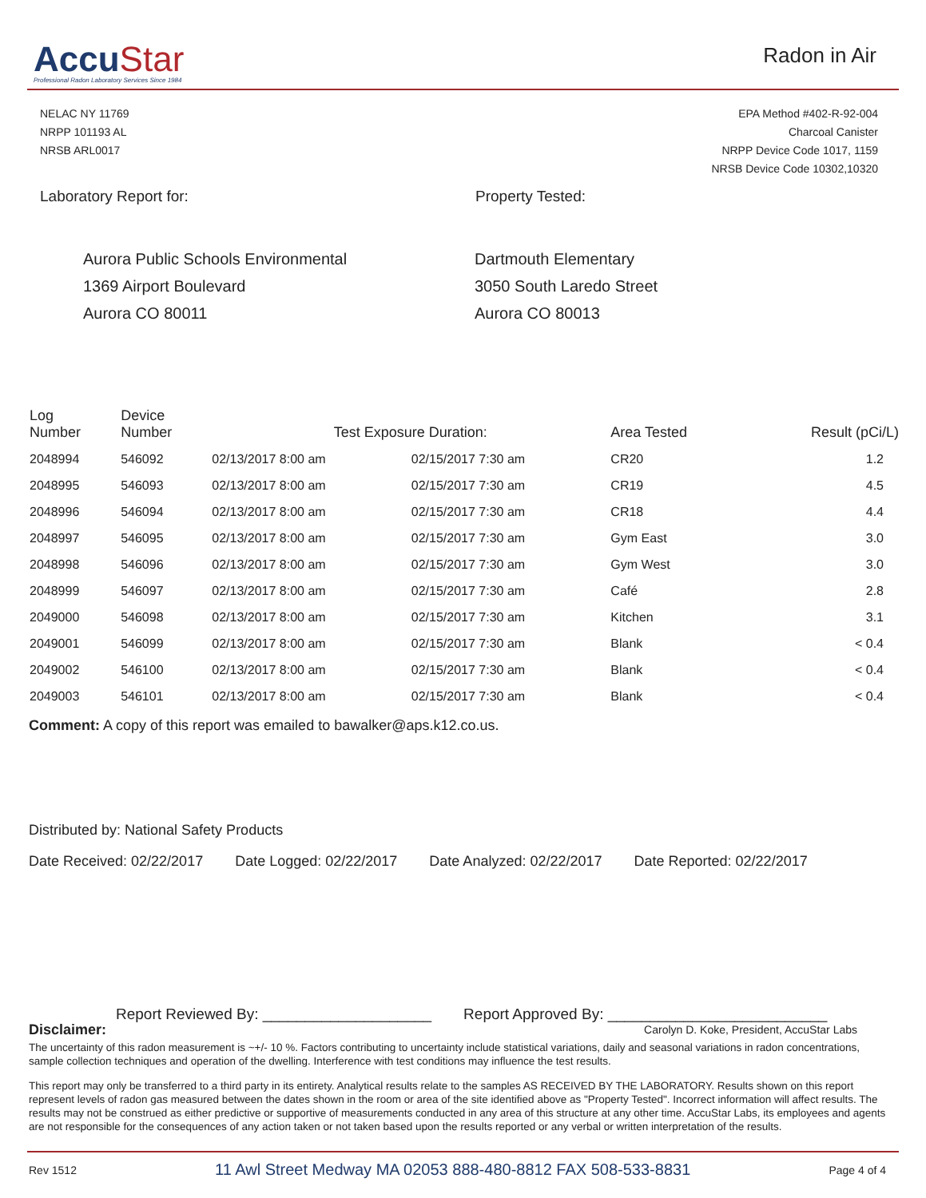AccuStar
Professional Radon Laboratory Services Since 1984
Radon in Air
NELAC NY 11769
NRPP 101193 AL
NRSB ARL0017
EPA Method #402-R-92-004
Charcoal Canister
NRPP Device Code 1017, 1159
NRSB Device Code 10302,10320
Laboratory Report for: Property Tested:
Aurora Public Schools Environmental
1369 Airport Boulevard
Aurora CO 80011
Dartmouth Elementary
3050 South Laredo Street
Aurora CO 80013
| Log Number | Device Number | Test Exposure Duration: | | Area Tested | Result (pCi/L) |
| --- | --- | --- | --- | --- | --- |
| 2048994 | 546092 | 02/13/2017 8:00 am | 02/15/2017 7:30 am | CR20 | 1.2 |
| 2048995 | 546093 | 02/13/2017 8:00 am | 02/15/2017 7:30 am | CR19 | 4.5 |
| 2048996 | 546094 | 02/13/2017 8:00 am | 02/15/2017 7:30 am | CR18 | 4.4 |
| 2048997 | 546095 | 02/13/2017 8:00 am | 02/15/2017 7:30 am | Gym East | 3.0 |
| 2048998 | 546096 | 02/13/2017 8:00 am | 02/15/2017 7:30 am | Gym West | 3.0 |
| 2048999 | 546097 | 02/13/2017 8:00 am | 02/15/2017 7:30 am | Café | 2.8 |
| 2049000 | 546098 | 02/13/2017 8:00 am | 02/15/2017 7:30 am | Kitchen | 3.1 |
| 2049001 | 546099 | 02/13/2017 8:00 am | 02/15/2017 7:30 am | Blank | < 0.4 |
| 2049002 | 546100 | 02/13/2017 8:00 am | 02/15/2017 7:30 am | Blank | < 0.4 |
| 2049003 | 546101 | 02/13/2017 8:00 am | 02/15/2017 7:30 am | Blank | < 0.4 |
Comment: A copy of this report was emailed to bawalker@aps.k12.co.us.
Distributed by: National Safety Products
Date Received: 02/22/2017 Date Logged: 02/22/2017 Date Analyzed: 02/22/2017 Date Reported: 02/22/2017
Report Reviewed By: ____________________ Report Approved By: __________________________
Disclaimer: Carolyn D. Koke, President, AccuStar Labs
The uncertainty of this radon measurement is ~+/- 10 %. Factors contributing to uncertainty include statistical variations, daily and seasonal variations in radon concentrations, sample collection techniques and operation of the dwelling. Interference with test conditions may influence the test results.
This report may only be transferred to a third party in its entirety. Analytical results relate to the samples AS RECEIVED BY THE LABORATORY. Results shown on this report represent levels of radon gas measured between the dates shown in the room or area of the site identified above as "Property Tested". Incorrect information will affect results. The results may not be construed as either predictive or supportive of measurements conducted in any area of this structure at any other time. AccuStar Labs, its employees and agents are not responsible for the consequences of any action taken or not taken based upon the results reported or any verbal or written interpretation of the results.
Rev 1512 11 Awl Street Medway MA 02053 888-480-8812 FAX 508-533-8831 Page 4 of 4